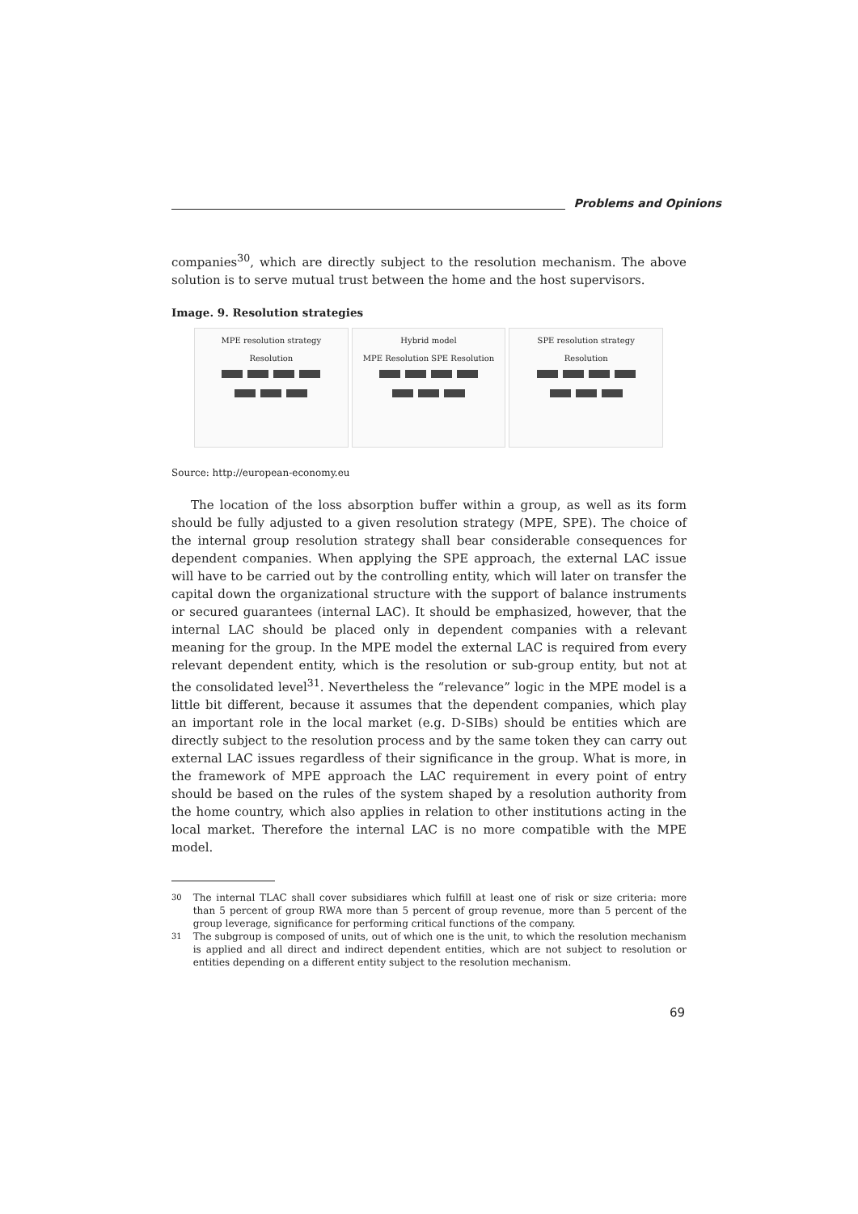Problems and Opinions
companies<sup>30</sup>, which are directly subject to the resolution mechanism. The above solution is to serve mutual trust between the home and the host supervisors.
Image. 9. Resolution strategies
MPE resolution strategy
Resolution
Hybrid model
MPE Resolution SPE Resolution
SPE resolution strategy
Resolution
Source: http://european-economy.eu
The location of the loss absorption buffer within a group, as well as its form should be fully adjusted to a given resolution strategy (MPE, SPE). The choice of the internal group resolution strategy shall bear considerable consequences for dependent companies. When applying the SPE approach, the external LAC issue will have to be carried out by the controlling entity, which will later on transfer the capital down the organizational structure with the support of balance instruments or secured guarantees (internal LAC). It should be emphasized, however, that the internal LAC should be placed only in dependent companies with a relevant meaning for the group. In the MPE model the external LAC is required from every relevant dependent entity, which is the resolution or sub-group entity, but not at the consolidated level<sup>31</sup>. Nevertheless the “relevance” logic in the MPE model is a little bit different, because it assumes that the dependent companies, which play an important role in the local market (e.g. D-SIBs) should be entities which are directly subject to the resolution process and by the same token they can carry out external LAC issues regardless of their significance in the group. What is more, in the framework of MPE approach the LAC requirement in every point of entry should be based on the rules of the system shaped by a resolution authority from the home country, which also applies in relation to other institutions acting in the local market. Therefore the internal LAC is no more compatible with the MPE model.
<sup>30</sup> The internal TLAC shall cover subsidiares which fulfill at least one of risk or size criteria: more than 5 percent of group RWA more than 5 percent of group revenue, more than 5 percent of the group leverage, significance for performing critical functions of the company.
<sup>31</sup> The subgroup is composed of units, out of which one is the unit, to which the resolution mechanism is applied and all direct and indirect dependent entities, which are not subject to resolution or entities depending on a different entity subject to the resolution mechanism.
69